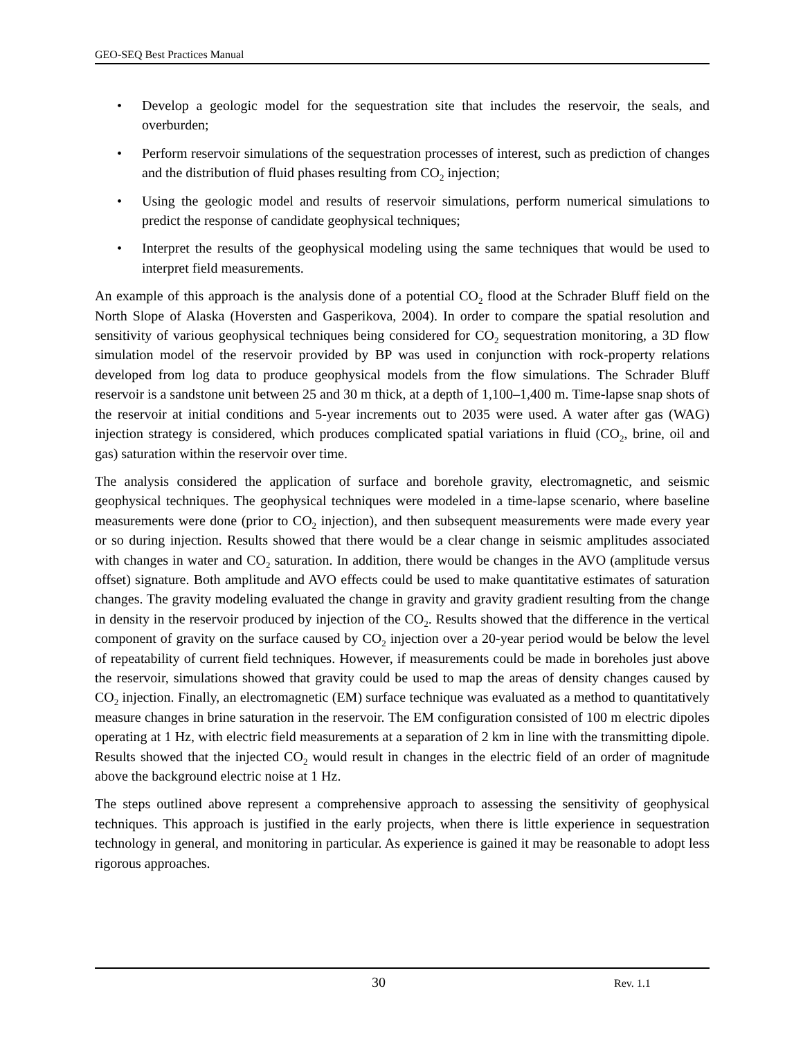GEO-SEQ Best Practices Manual
• Develop a geologic model for the sequestration site that includes the reservoir, the seals, and overburden;
• Perform reservoir simulations of the sequestration processes of interest, such as prediction of changes and the distribution of fluid phases resulting from CO<sub>2</sub> injection;
• Using the geologic model and results of reservoir simulations, perform numerical simulations to predict the response of candidate geophysical techniques;
• Interpret the results of the geophysical modeling using the same techniques that would be used to interpret field measurements.
An example of this approach is the analysis done of a potential CO<sub>2</sub> flood at the Schrader Bluff field on the North Slope of Alaska (Hoversten and Gasperikova, 2004). In order to compare the spatial resolution and sensitivity of various geophysical techniques being considered for CO<sub>2</sub> sequestration monitoring, a 3D flow simulation model of the reservoir provided by BP was used in conjunction with rock-property relations developed from log data to produce geophysical models from the flow simulations. The Schrader Bluff reservoir is a sandstone unit between 25 and 30 m thick, at a depth of 1,100–1,400 m. Time-lapse snap shots of the reservoir at initial conditions and 5-year increments out to 2035 were used. A water after gas (WAG) injection strategy is considered, which produces complicated spatial variations in fluid (CO<sub>2</sub>, brine, oil and gas) saturation within the reservoir over time.
The analysis considered the application of surface and borehole gravity, electromagnetic, and seismic geophysical techniques. The geophysical techniques were modeled in a time-lapse scenario, where baseline measurements were done (prior to CO<sub>2</sub> injection), and then subsequent measurements were made every year or so during injection. Results showed that there would be a clear change in seismic amplitudes associated with changes in water and CO<sub>2</sub> saturation. In addition, there would be changes in the AVO (amplitude versus offset) signature. Both amplitude and AVO effects could be used to make quantitative estimates of saturation changes. The gravity modeling evaluated the change in gravity and gravity gradient resulting from the change in density in the reservoir produced by injection of the CO<sub>2</sub>. Results showed that the difference in the vertical component of gravity on the surface caused by CO<sub>2</sub> injection over a 20-year period would be below the level of repeatability of current field techniques. However, if measurements could be made in boreholes just above the reservoir, simulations showed that gravity could be used to map the areas of density changes caused by CO<sub>2</sub> injection. Finally, an electromagnetic (EM) surface technique was evaluated as a method to quantitatively measure changes in brine saturation in the reservoir. The EM configuration consisted of 100 m electric dipoles operating at 1 Hz, with electric field measurements at a separation of 2 km in line with the transmitting dipole. Results showed that the injected CO<sub>2</sub> would result in changes in the electric field of an order of magnitude above the background electric noise at 1 Hz.
The steps outlined above represent a comprehensive approach to assessing the sensitivity of geophysical techniques. This approach is justified in the early projects, when there is little experience in sequestration technology in general, and monitoring in particular. As experience is gained it may be reasonable to adopt less rigorous approaches.
30 Rev. 1.1